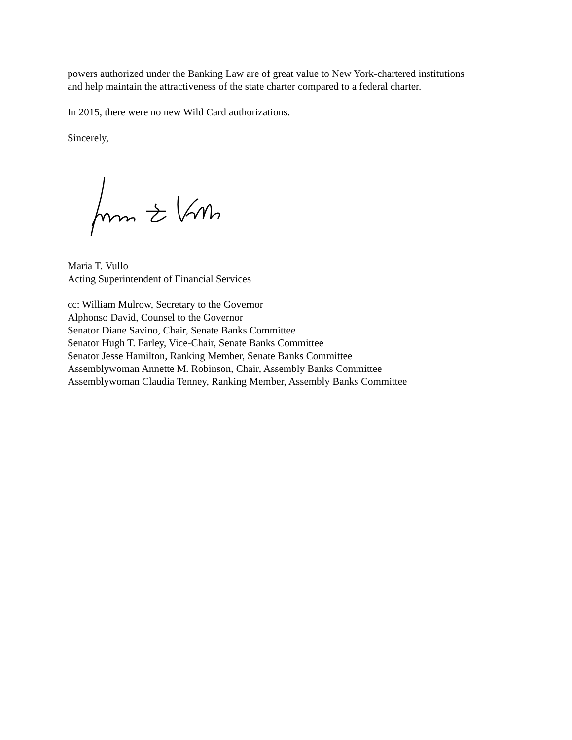powers authorized under the Banking Law are of great value to New York-chartered institutions
and help maintain the attractiveness of the state charter compared to a federal charter.
In 2015, there were no new Wild Card authorizations.
Sincerely,
Maria T. Vullo
Acting Superintendent of Financial Services
cc: William Mulrow, Secretary to the Governor
Alphonso David, Counsel to the Governor
Senator Diane Savino, Chair, Senate Banks Committee
Senator Hugh T. Farley, Vice-Chair, Senate Banks Committee
Senator Jesse Hamilton, Ranking Member, Senate Banks Committee
Assemblywoman Annette M. Robinson, Chair, Assembly Banks Committee
Assemblywoman Claudia Tenney, Ranking Member, Assembly Banks Committee